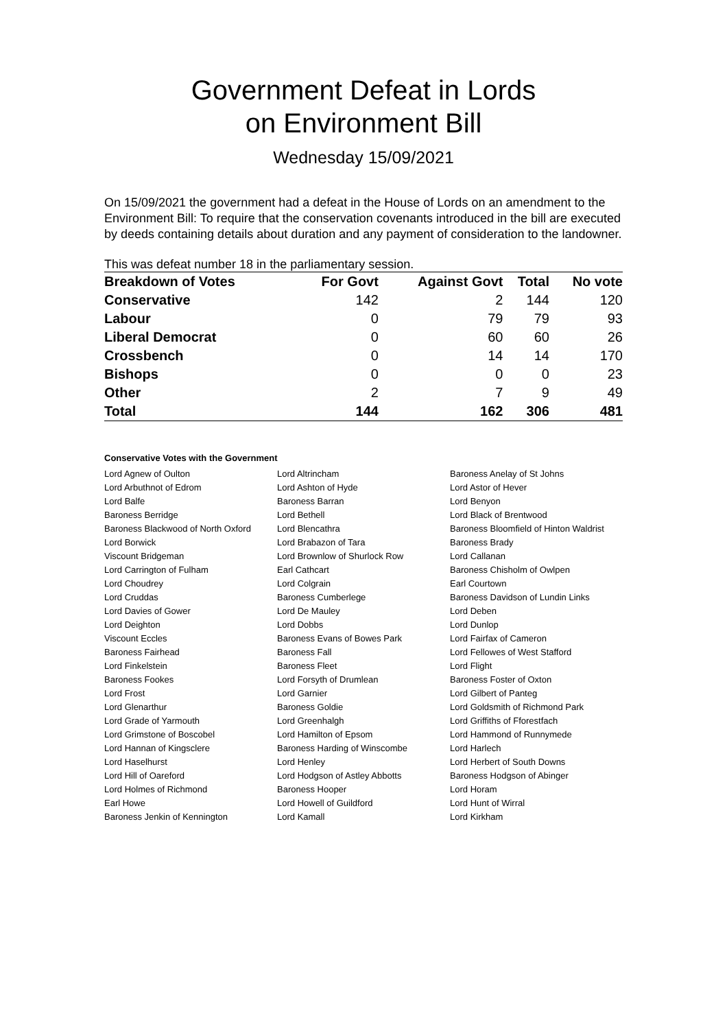Government Defeat in Lords
on Environment Bill
Wednesday 15/09/2021
On 15/09/2021 the government had a defeat in the House of Lords on an amendment to the Environment Bill: To require that the conservation covenants introduced in the bill are executed by deeds containing details about duration and any payment of consideration to the landowner.
This was defeat number 18 in the parliamentary session.
| Breakdown of Votes | For Govt | Against Govt | Total | No vote |
| --- | --- | --- | --- | --- |
| Conservative | 142 | 2 | 144 | 120 |
| Labour | 0 | 79 | 79 | 93 |
| Liberal Democrat | 0 | 60 | 60 | 26 |
| Crossbench | 0 | 14 | 14 | 170 |
| Bishops | 0 | 0 | 0 | 23 |
| Other | 2 | 7 | 9 | 49 |
| Total | 144 | 162 | 306 | 481 |
Conservative Votes with the Government
| Lord Agnew of Oulton | Lord Altrincham | Baroness Anelay of St Johns |
| Lord Arbuthnot of Edrom | Lord Ashton of Hyde | Lord Astor of Hever |
| Lord Balfe | Baroness Barran | Lord Benyon |
| Baroness Berridge | Lord Bethell | Lord Black of Brentwood |
| Baroness Blackwood of North Oxford | Lord Blencathra | Baroness Bloomfield of Hinton Waldrist |
| Lord Borwick | Lord Brabazon of Tara | Baroness Brady |
| Viscount Bridgeman | Lord Brownlow of Shurlock Row | Lord Callanan |
| Lord Carrington of Fulham | Earl Cathcart | Baroness Chisholm of Owlpen |
| Lord Choudrey | Lord Colgrain | Earl Courtown |
| Lord Cruddas | Baroness Cumberlege | Baroness Davidson of Lundin Links |
| Lord Davies of Gower | Lord De Mauley | Lord Deben |
| Lord Deighton | Lord Dobbs | Lord Dunlop |
| Viscount Eccles | Baroness Evans of Bowes Park | Lord Fairfax of Cameron |
| Baroness Fairhead | Baroness Fall | Lord Fellowes of West Stafford |
| Lord Finkelstein | Baroness Fleet | Lord Flight |
| Baroness Fookes | Lord Forsyth of Drumlean | Baroness Foster of Oxton |
| Lord Frost | Lord Garnier | Lord Gilbert of Panteg |
| Lord Glenarthur | Baroness Goldie | Lord Goldsmith of Richmond Park |
| Lord Grade of Yarmouth | Lord Greenhalgh | Lord Griffiths of Fforestfach |
| Lord Grimstone of Boscobel | Lord Hamilton of Epsom | Lord Hammond of Runnymede |
| Lord Hannan of Kingsclere | Baroness Harding of Winscombe | Lord Harlech |
| Lord Haselhurst | Lord Henley | Lord Herbert of South Downs |
| Lord Hill of Oareford | Lord Hodgson of Astley Abbotts | Baroness Hodgson of Abinger |
| Lord Holmes of Richmond | Baroness Hooper | Lord Horam |
| Earl Howe | Lord Howell of Guildford | Lord Hunt of Wirral |
| Baroness Jenkin of Kennington | Lord Kamall | Lord Kirkham |